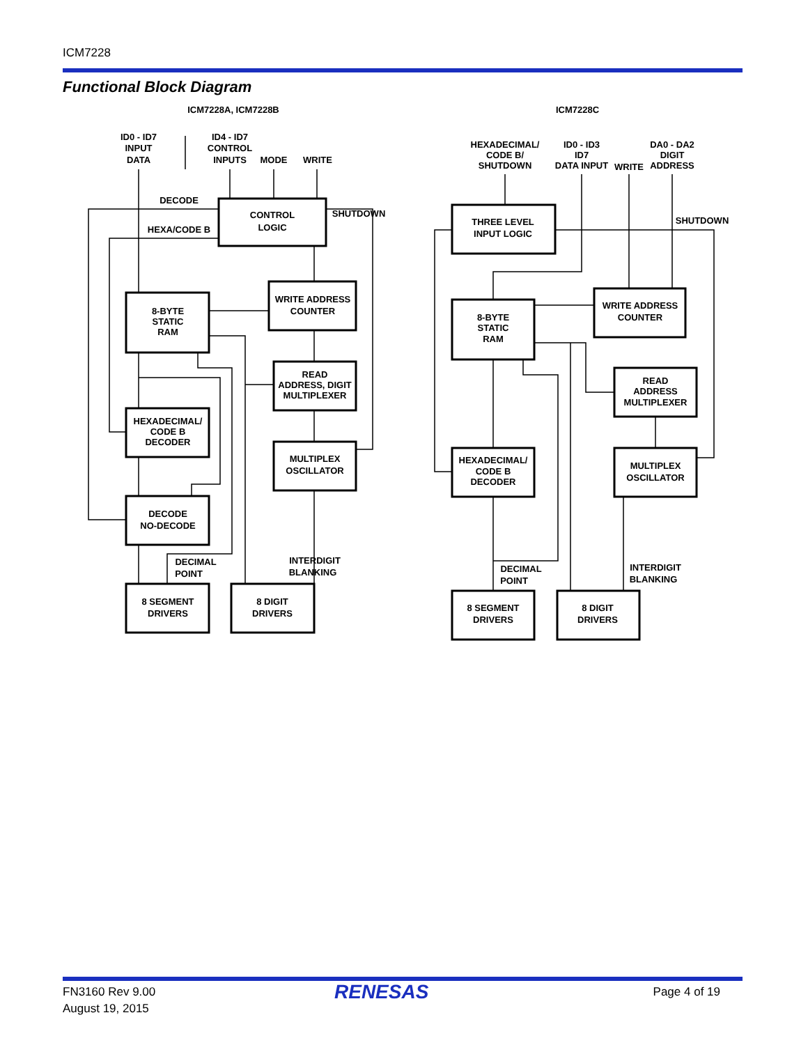ICM7228
Functional Block Diagram
ICM7228A, ICM7228B
ICM7228C
ID0 - ID7
INPUT
DATA
ID4 - ID7
CONTROL
INPUTS
MODE
WRITE
DECODE
HEXA/CODE B
SHUTDOWN
CONTROL
LOGIC
WRITE ADDRESS
COUNTER
8-BYTE
STATIC
RAM
READ
ADDRESS, DIGIT
MULTIPLEXER
HEXADECIMAL/
CODE B
DECODER
MULTIPLEX
OSCILLATOR
DECODE
NO-DECODE
DECIMAL
POINT
INTERDIGIT
BLANKING
8 SEGMENT
DRIVERS
8 DIGIT
DRIVERS
HEXADECIMAL/
CODE B/
SHUTDOWN
ID0 - ID3
ID7
DATA INPUT
WRITE
DA0 - DA2
DIGIT
ADDRESS
THREE LEVEL
INPUT LOGIC
SHUTDOWN
WRITE ADDRESS
COUNTER
8-BYTE
STATIC
RAM
READ
ADDRESS
MULTIPLEXER
HEXADECIMAL/
CODE B
DECODER
MULTIPLEX
OSCILLATOR
DECIMAL
POINT
INTERDIGIT
BLANKING
8 SEGMENT
DRIVERS
8 DIGIT
DRIVERS
FN3160 Rev 9.00
August 19, 2015
RENESAS Page 4 of 19